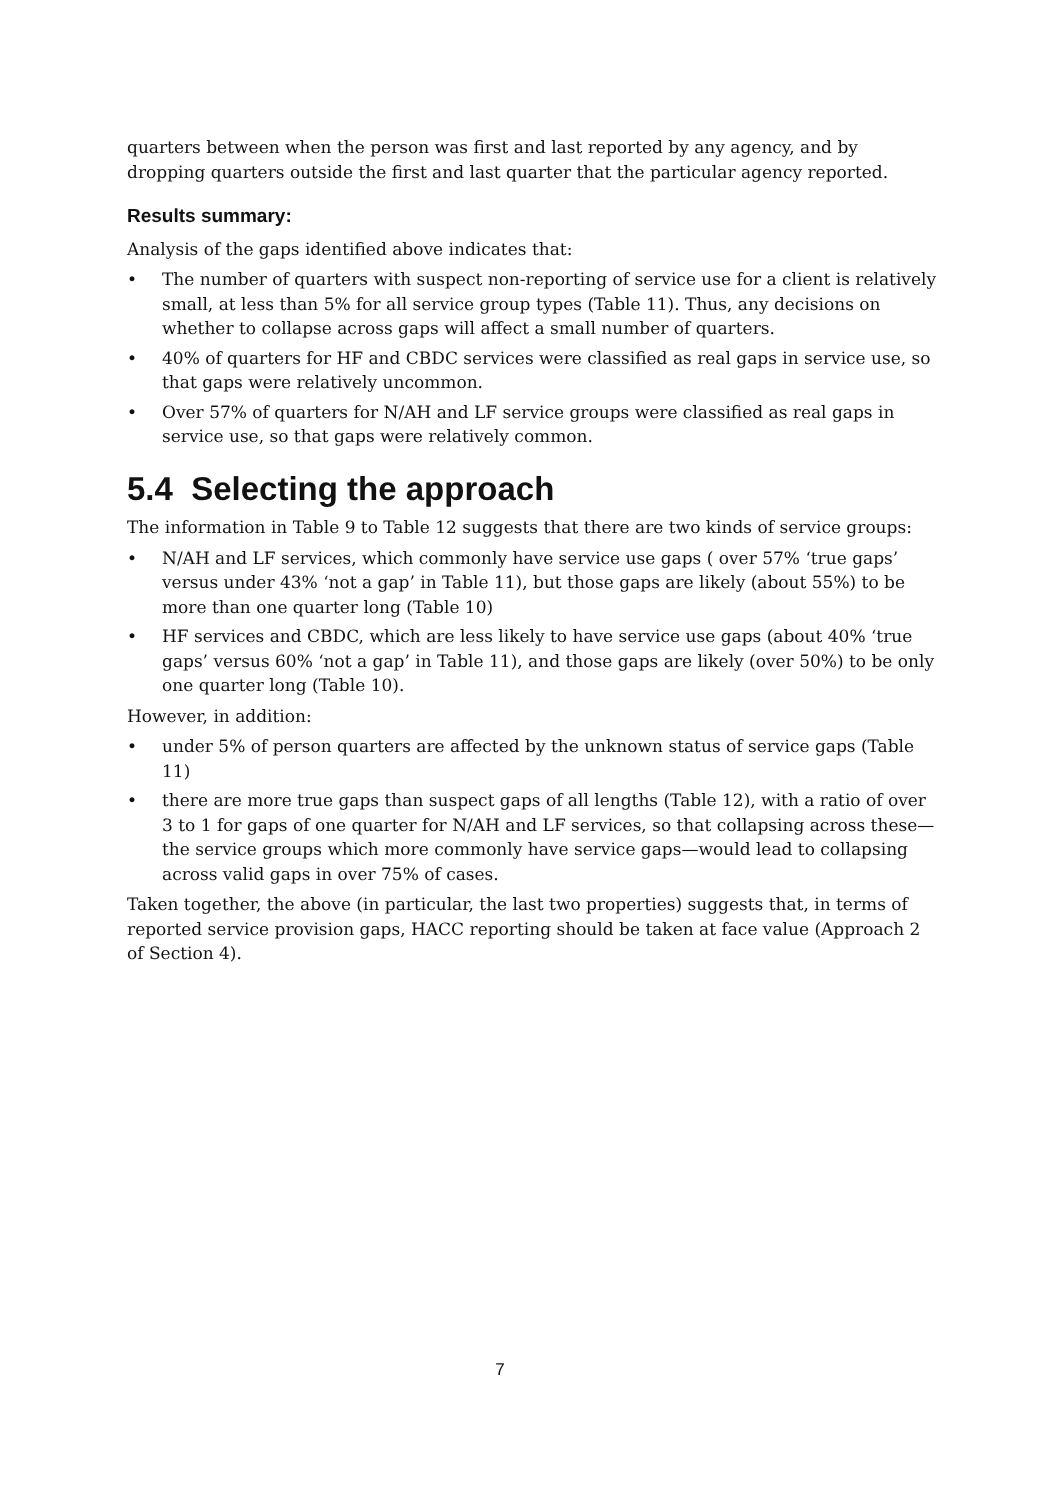quarters between when the person was first and last reported by any agency, and by dropping quarters outside the first and last quarter that the particular agency reported.
Results summary:
Analysis of the gaps identified above indicates that:
• The number of quarters with suspect non-reporting of service use for a client is relatively small, at less than 5% for all service group types (Table 11). Thus, any decisions on whether to collapse across gaps will affect a small number of quarters.
• 40% of quarters for HF and CBDC services were classified as real gaps in service use, so that gaps were relatively uncommon.
• Over 57% of quarters for N/AH and LF service groups were classified as real gaps in service use, so that gaps were relatively common.
5.4 Selecting the approach
The information in Table 9 to Table 12 suggests that there are two kinds of service groups:
• N/AH and LF services, which commonly have service use gaps ( over 57% ‘true gaps’ versus under 43% ‘not a gap’ in Table 11), but those gaps are likely (about 55%) to be more than one quarter long (Table 10)
• HF services and CBDC, which are less likely to have service use gaps (about 40% ‘true gaps’ versus 60% ‘not a gap’ in Table 11), and those gaps are likely (over 50%) to be only one quarter long (Table 10).
However, in addition:
• under 5% of person quarters are affected by the unknown status of service gaps (Table 11)
• there are more true gaps than suspect gaps of all lengths (Table 12), with a ratio of over 3 to 1 for gaps of one quarter for N/AH and LF services, so that collapsing across these—the service groups which more commonly have service gaps—would lead to collapsing across valid gaps in over 75% of cases.
Taken together, the above (in particular, the last two properties) suggests that, in terms of reported service provision gaps, HACC reporting should be taken at face value (Approach 2 of Section 4).
7